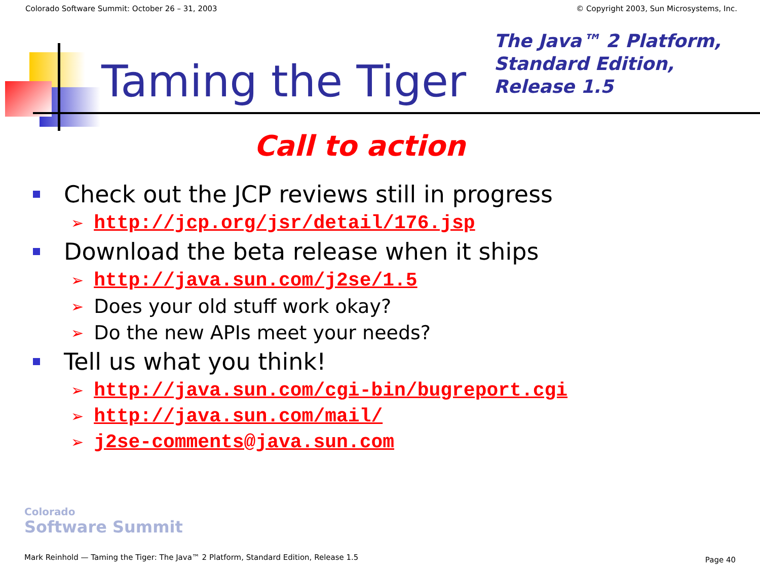Colorado Software Summit: October 26 – 31, 2003 © Copyright 2003, Sun Microsystems, Inc.
Taming the Tiger
The Java™ 2 Platform,
Standard Edition,
Release 1.5
Call to action
Check out the JCP reviews still in progress
➢ http://jcp.org/jsr/detail/176.jsp
Download the beta release when it ships
➢ http://java.sun.com/j2se/1.5
➢ Does your old stuff work okay?
➢ Do the new APIs meet your needs?
Tell us what you think!
➢ http://java.sun.com/cgi-bin/bugreport.cgi
➢ http://java.sun.com/mail/
➢ j2se-comments@java.sun.com
Colorado
Software Summit
Mark Reinhold — Taming the Tiger: The Java™ 2 Platform, Standard Edition, Release 1.5
Page 40